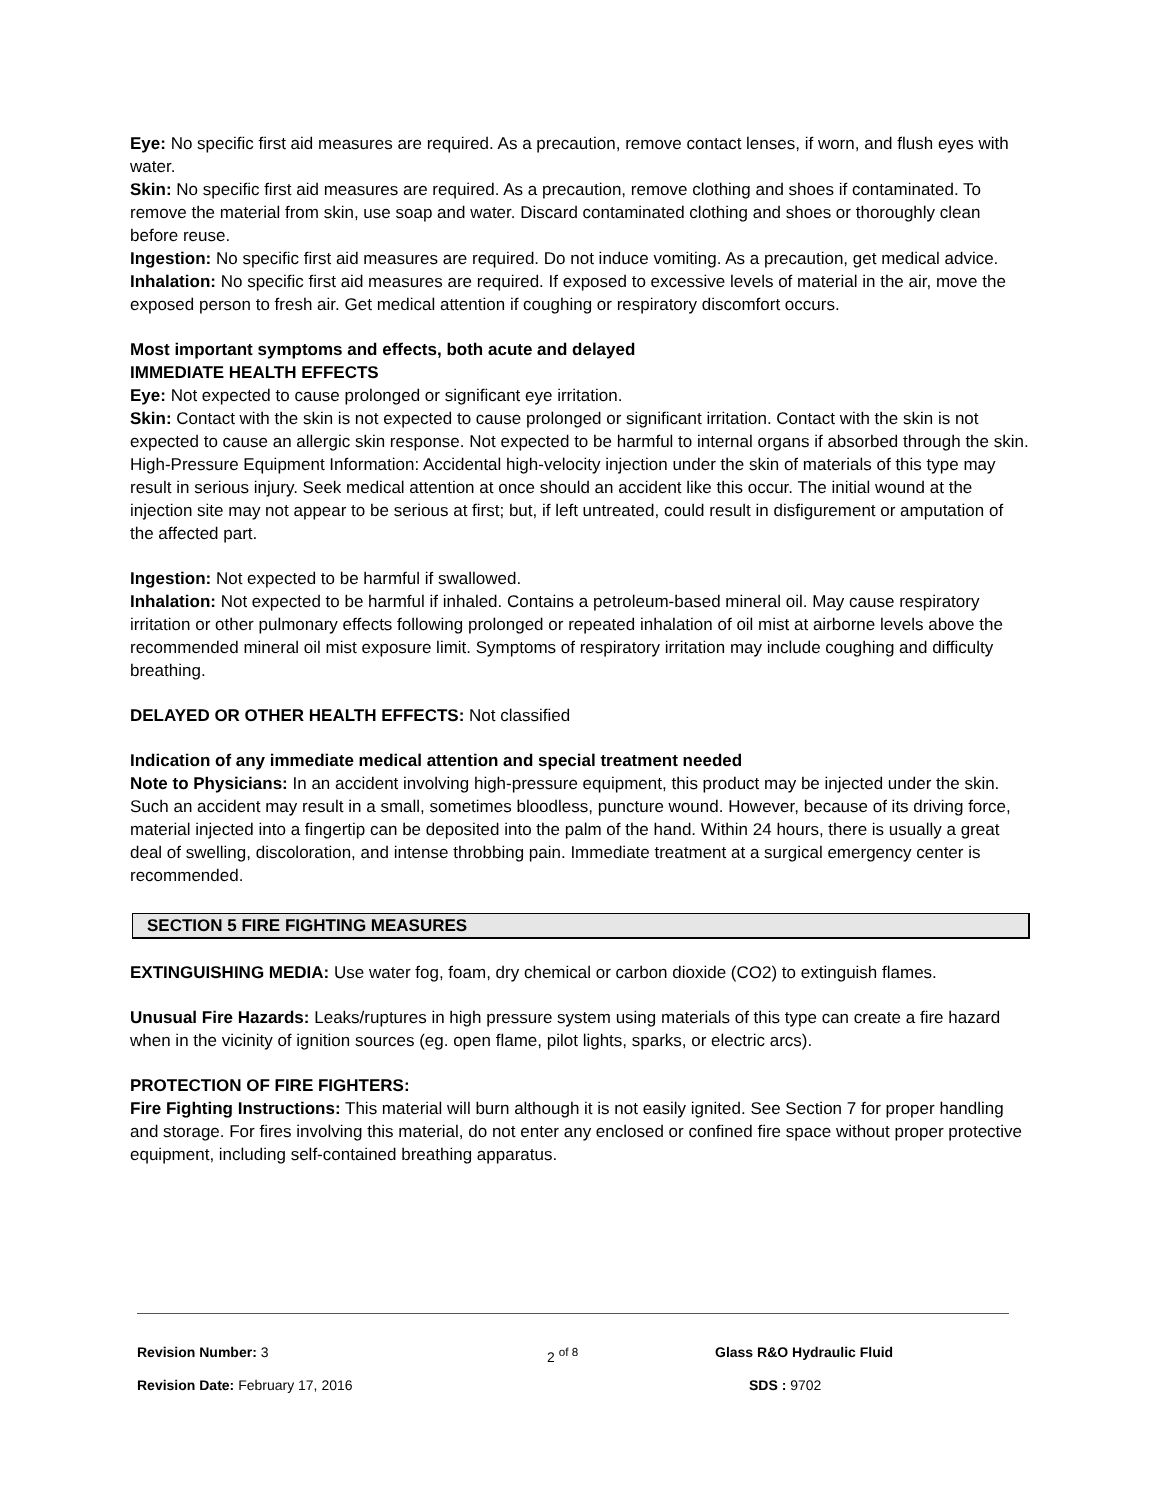Eye: No specific first aid measures are required. As a precaution, remove contact lenses, if worn, and flush eyes with water.
Skin: No specific first aid measures are required. As a precaution, remove clothing and shoes if contaminated. To remove the material from skin, use soap and water. Discard contaminated clothing and shoes or thoroughly clean before reuse.
Ingestion: No specific first aid measures are required. Do not induce vomiting. As a precaution, get medical advice.
Inhalation: No specific first aid measures are required. If exposed to excessive levels of material in the air, move the exposed person to fresh air. Get medical attention if coughing or respiratory discomfort occurs.
Most important symptoms and effects, both acute and delayed
IMMEDIATE HEALTH EFFECTS
Eye: Not expected to cause prolonged or significant eye irritation.
Skin: Contact with the skin is not expected to cause prolonged or significant irritation. Contact with the skin is not expected to cause an allergic skin response. Not expected to be harmful to internal organs if absorbed through the skin. High-Pressure Equipment Information: Accidental high-velocity injection under the skin of materials of this type may result in serious injury. Seek medical attention at once should an accident like this occur. The initial wound at the injection site may not appear to be serious at first; but, if left untreated, could result in disfigurement or amputation of the affected part.
Ingestion: Not expected to be harmful if swallowed.
Inhalation: Not expected to be harmful if inhaled. Contains a petroleum-based mineral oil. May cause respiratory irritation or other pulmonary effects following prolonged or repeated inhalation of oil mist at airborne levels above the recommended mineral oil mist exposure limit. Symptoms of respiratory irritation may include coughing and difficulty breathing.
DELAYED OR OTHER HEALTH EFFECTS: Not classified
Indication of any immediate medical attention and special treatment needed
Note to Physicians: In an accident involving high-pressure equipment, this product may be injected under the skin. Such an accident may result in a small, sometimes bloodless, puncture wound. However, because of its driving force, material injected into a fingertip can be deposited into the palm of the hand. Within 24 hours, there is usually a great deal of swelling, discoloration, and intense throbbing pain. Immediate treatment at a surgical emergency center is recommended.
SECTION 5 FIRE FIGHTING MEASURES
EXTINGUISHING MEDIA: Use water fog, foam, dry chemical or carbon dioxide (CO2) to extinguish flames.
Unusual Fire Hazards: Leaks/ruptures in high pressure system using materials of this type can create a fire hazard when in the vicinity of ignition sources (eg. open flame, pilot lights, sparks, or electric arcs).
PROTECTION OF FIRE FIGHTERS:
Fire Fighting Instructions: This material will burn although it is not easily ignited. See Section 7 for proper handling and storage. For fires involving this material, do not enter any enclosed or confined fire space without proper protective equipment, including self-contained breathing apparatus.
Revision Number: 3 2 <sup>of 8</sup> Glass R&O Hydraulic Fluid
Revision Date: February 17, 2016 SDS : 9702